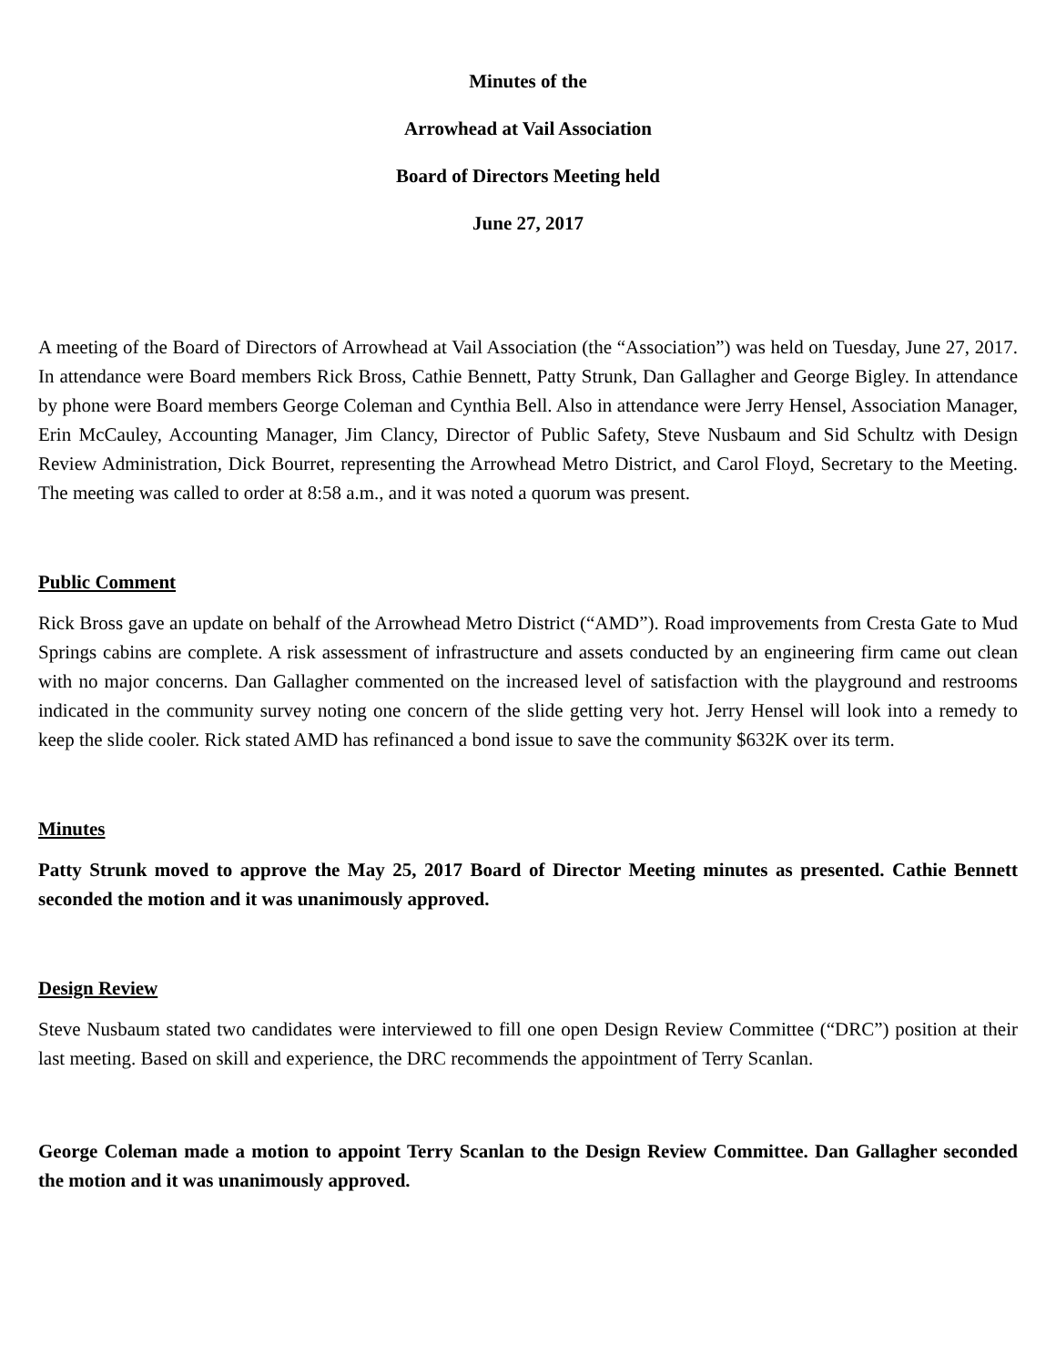Minutes of the
Arrowhead at Vail Association
Board of Directors Meeting held
June 27, 2017
A meeting of the Board of Directors of Arrowhead at Vail Association (the “Association”) was held on Tuesday, June 27, 2017. In attendance were Board members Rick Bross, Cathie Bennett, Patty Strunk, Dan Gallagher and George Bigley. In attendance by phone were Board members George Coleman and Cynthia Bell. Also in attendance were Jerry Hensel, Association Manager, Erin McCauley, Accounting Manager, Jim Clancy, Director of Public Safety, Steve Nusbaum and Sid Schultz with Design Review Administration, Dick Bourret, representing the Arrowhead Metro District, and Carol Floyd, Secretary to the Meeting. The meeting was called to order at 8:58 a.m., and it was noted a quorum was present.
Public Comment
Rick Bross gave an update on behalf of the Arrowhead Metro District (“AMD”). Road improvements from Cresta Gate to Mud Springs cabins are complete. A risk assessment of infrastructure and assets conducted by an engineering firm came out clean with no major concerns. Dan Gallagher commented on the increased level of satisfaction with the playground and restrooms indicated in the community survey noting one concern of the slide getting very hot. Jerry Hensel will look into a remedy to keep the slide cooler. Rick stated AMD has refinanced a bond issue to save the community $632K over its term.
Minutes
Patty Strunk moved to approve the May 25, 2017 Board of Director Meeting minutes as presented. Cathie Bennett seconded the motion and it was unanimously approved.
Design Review
Steve Nusbaum stated two candidates were interviewed to fill one open Design Review Committee (“DRC”) position at their last meeting. Based on skill and experience, the DRC recommends the appointment of Terry Scanlan.
George Coleman made a motion to appoint Terry Scanlan to the Design Review Committee. Dan Gallagher seconded the motion and it was unanimously approved.